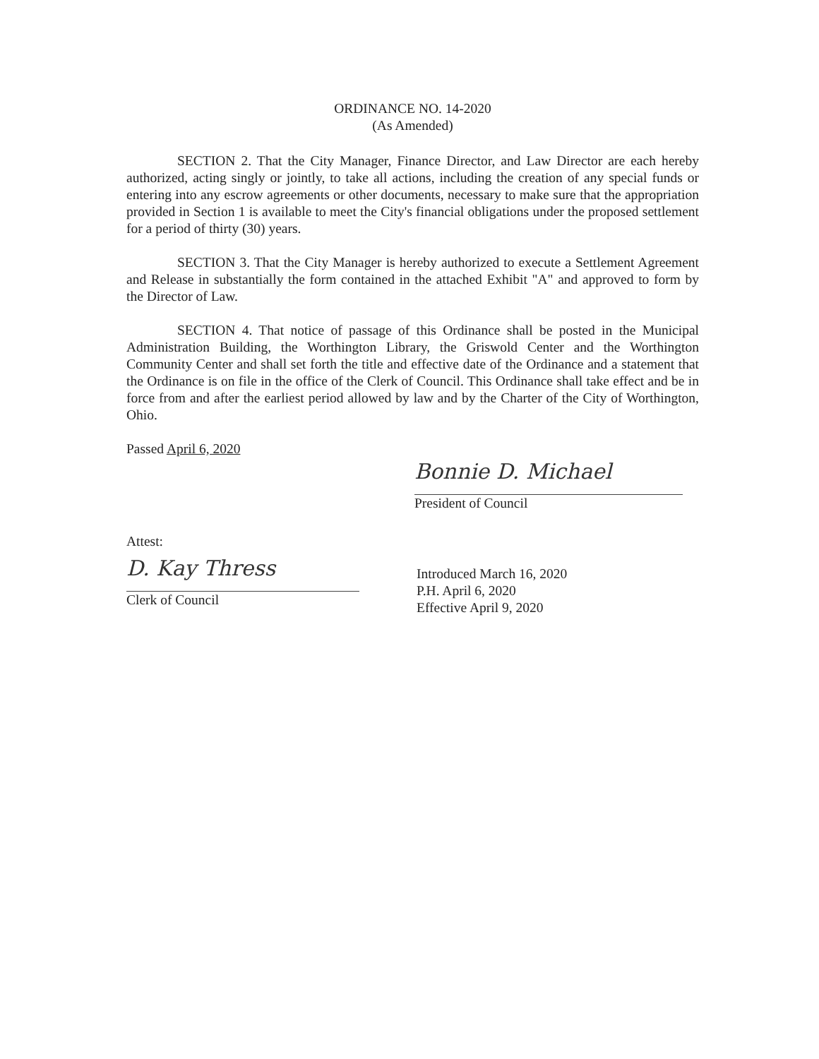ORDINANCE NO. 14-2020
(As Amended)
SECTION 2. That the City Manager, Finance Director, and Law Director are each hereby authorized, acting singly or jointly, to take all actions, including the creation of any special funds or entering into any escrow agreements or other documents, necessary to make sure that the appropriation provided in Section 1 is available to meet the City's financial obligations under the proposed settlement for a period of thirty (30) years.
SECTION 3. That the City Manager is hereby authorized to execute a Settlement Agreement and Release in substantially the form contained in the attached Exhibit "A" and approved to form by the Director of Law.
SECTION 4. That notice of passage of this Ordinance shall be posted in the Municipal Administration Building, the Worthington Library, the Griswold Center and the Worthington Community Center and shall set forth the title and effective date of the Ordinance and a statement that the Ordinance is on file in the office of the Clerk of Council. This Ordinance shall take effect and be in force from and after the earliest period allowed by law and by the Charter of the City of Worthington, Ohio.
Passed April 6, 2020
Bonnie D. Michael
President of Council
Attest:
D. Kay Thress
Clerk of Council
Introduced March 16, 2020
P.H. April 6, 2020
Effective April 9, 2020